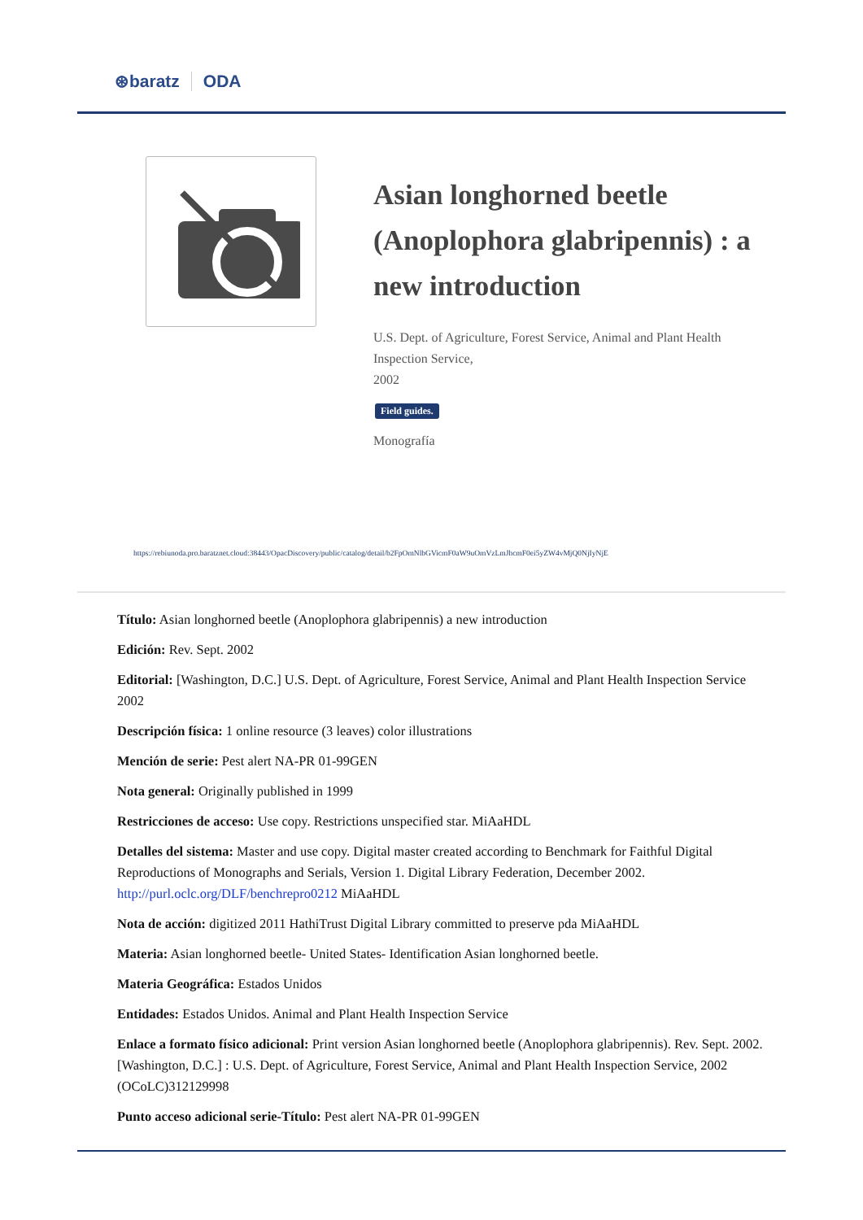⊛baratz ODA
Asian longhorned beetle (Anoplophora glabripennis) : a new introduction
U.S. Dept. of Agriculture, Forest Service, Animal and Plant Health Inspection Service,
2002
Field guides.
Monografía
https://rebiunoda.pro.baratznet.cloud:38443/OpacDiscovery/public/catalog/detail/b2FpOmNlbGVicmF0aW9uOmVzLmJhcmF0ei5yZW4vMjQ0NjIyNjE
Título: Asian longhorned beetle (Anoplophora glabripennis) a new introduction
Edición: Rev. Sept. 2002
Editorial: [Washington, D.C.] U.S. Dept. of Agriculture, Forest Service, Animal and Plant Health Inspection Service 2002
Descripción física: 1 online resource (3 leaves) color illustrations
Mención de serie: Pest alert NA-PR 01-99GEN
Nota general: Originally published in 1999
Restricciones de acceso: Use copy. Restrictions unspecified star. MiAaHDL
Detalles del sistema: Master and use copy. Digital master created according to Benchmark for Faithful Digital Reproductions of Monographs and Serials, Version 1. Digital Library Federation, December 2002. http://purl.oclc.org/DLF/benchrepro0212 MiAaHDL
Nota de acción: digitized 2011 HathiTrust Digital Library committed to preserve pda MiAaHDL
Materia: Asian longhorned beetle- United States- Identification Asian longhorned beetle.
Materia Geográfica: Estados Unidos
Entidades: Estados Unidos. Animal and Plant Health Inspection Service
Enlace a formato físico adicional: Print version Asian longhorned beetle (Anoplophora glabripennis). Rev. Sept. 2002. [Washington, D.C.] : U.S. Dept. of Agriculture, Forest Service, Animal and Plant Health Inspection Service, 2002 (OCoLC)312129998
Punto acceso adicional serie-Título: Pest alert NA-PR 01-99GEN